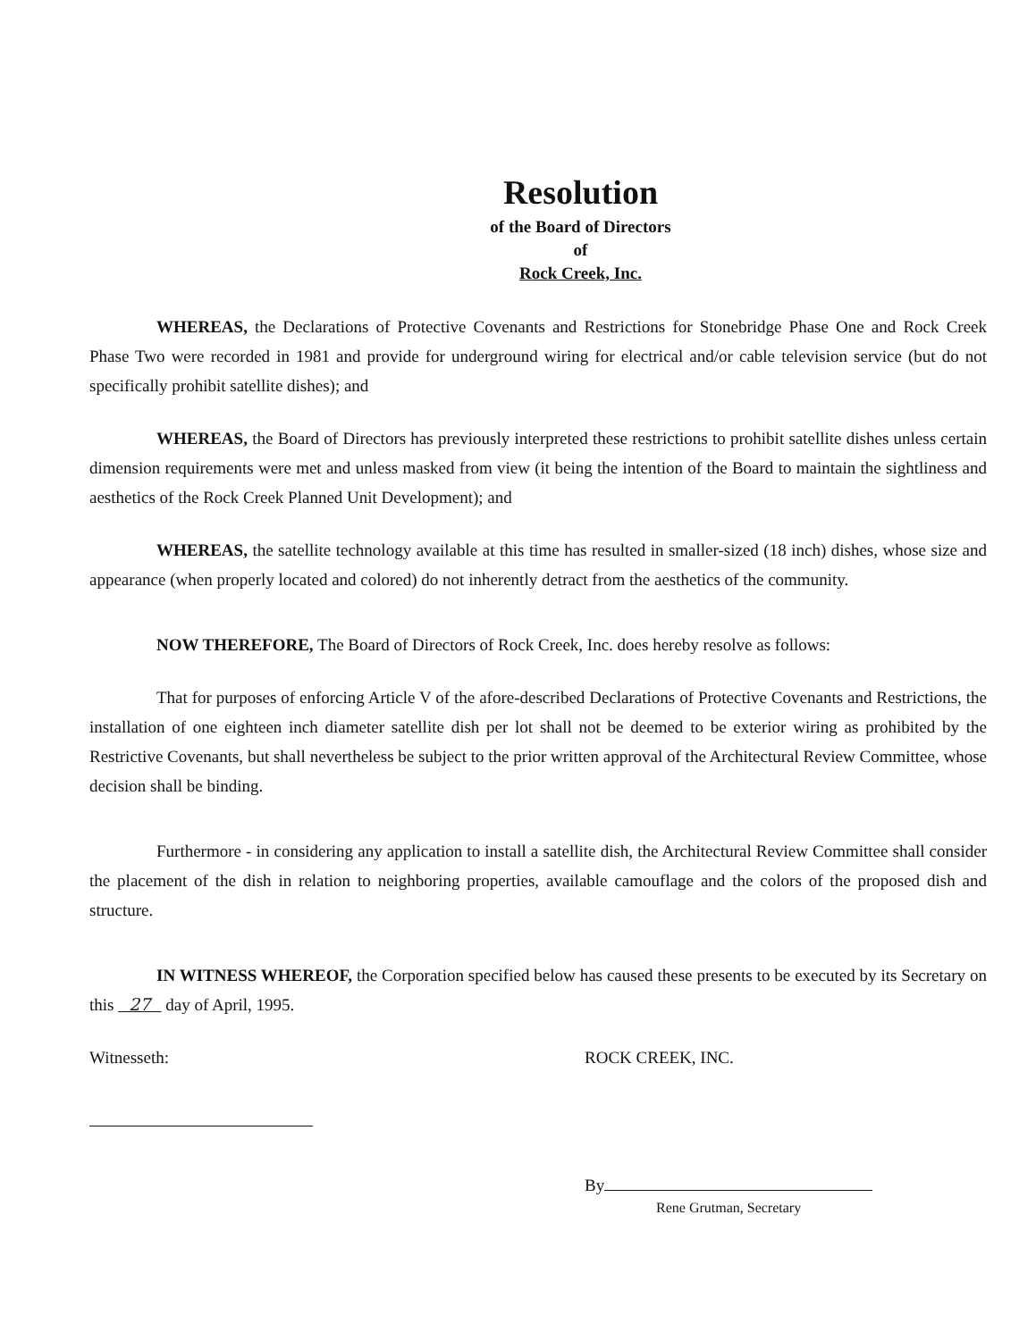Resolution
of the Board of Directors
of
Rock Creek, Inc.
WHEREAS, the Declarations of Protective Covenants and Restrictions for Stonebridge Phase One and Rock Creek Phase Two were recorded in 1981 and provide for underground wiring for electrical and/or cable television service (but do not specifically prohibit satellite dishes); and
WHEREAS, the Board of Directors has previously interpreted these restrictions to prohibit satellite dishes unless certain dimension requirements were met and unless masked from view (it being the intention of the Board to maintain the sightliness and aesthetics of the Rock Creek Planned Unit Development); and
WHEREAS, the satellite technology available at this time has resulted in smaller-sized (18 inch) dishes, whose size and appearance (when properly located and colored) do not inherently detract from the aesthetics of the community.
NOW THEREFORE, The Board of Directors of Rock Creek, Inc. does hereby resolve as follows:
That for purposes of enforcing Article V of the afore-described Declarations of Protective Covenants and Restrictions, the installation of one eighteen inch diameter satellite dish per lot shall not be deemed to be exterior wiring as prohibited by the Restrictive Covenants, but shall nevertheless be subject to the prior written approval of the Architectural Review Committee, whose decision shall be binding.
Furthermore - in considering any application to install a satellite dish, the Architectural Review Committee shall consider the placement of the dish in relation to neighboring properties, available camouflage and the colors of the proposed dish and structure.
IN WITNESS WHEREOF, the Corporation specified below has caused these presents to be executed by its Secretary on this 27 day of April, 1995.
Witnesseth: ROCK CREEK, INC.
By
Rene Grutman, Secretary